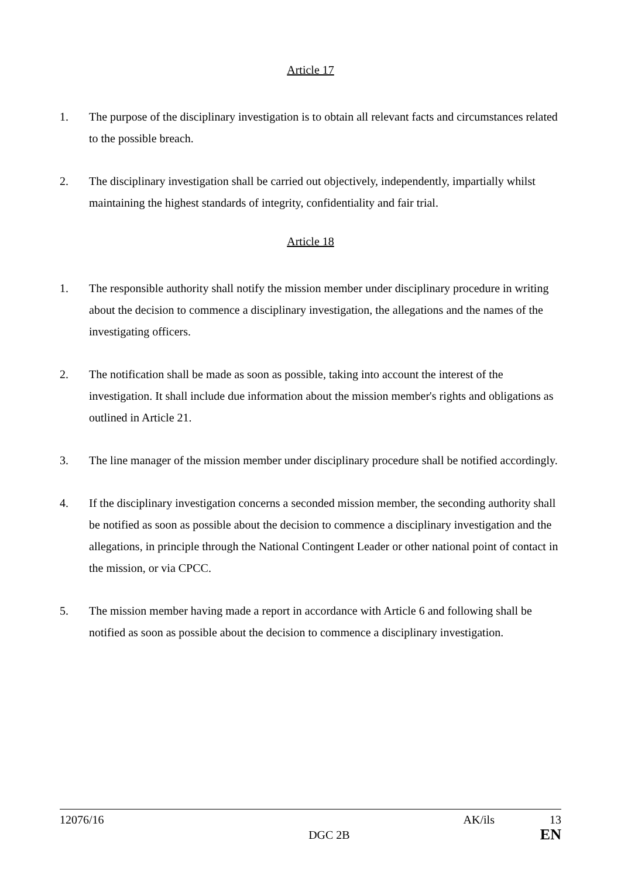Article 17
1. The purpose of the disciplinary investigation is to obtain all relevant facts and circumstances related to the possible breach.
2. The disciplinary investigation shall be carried out objectively, independently, impartially whilst maintaining the highest standards of integrity, confidentiality and fair trial.
Article 18
1. The responsible authority shall notify the mission member under disciplinary procedure in writing about the decision to commence a disciplinary investigation, the allegations and the names of the investigating officers.
2. The notification shall be made as soon as possible, taking into account the interest of the investigation. It shall include due information about the mission member's rights and obligations as outlined in Article 21.
3. The line manager of the mission member under disciplinary procedure shall be notified accordingly.
4. If the disciplinary investigation concerns a seconded mission member, the seconding authority shall be notified as soon as possible about the decision to commence a disciplinary investigation and the allegations, in principle through the National Contingent Leader or other national point of contact in the mission, or via CPCC.
5. The mission member having made a report in accordance with Article 6 and following shall be notified as soon as possible about the decision to commence a disciplinary investigation.
12076/16 AK/ils 13
DGC 2B EN